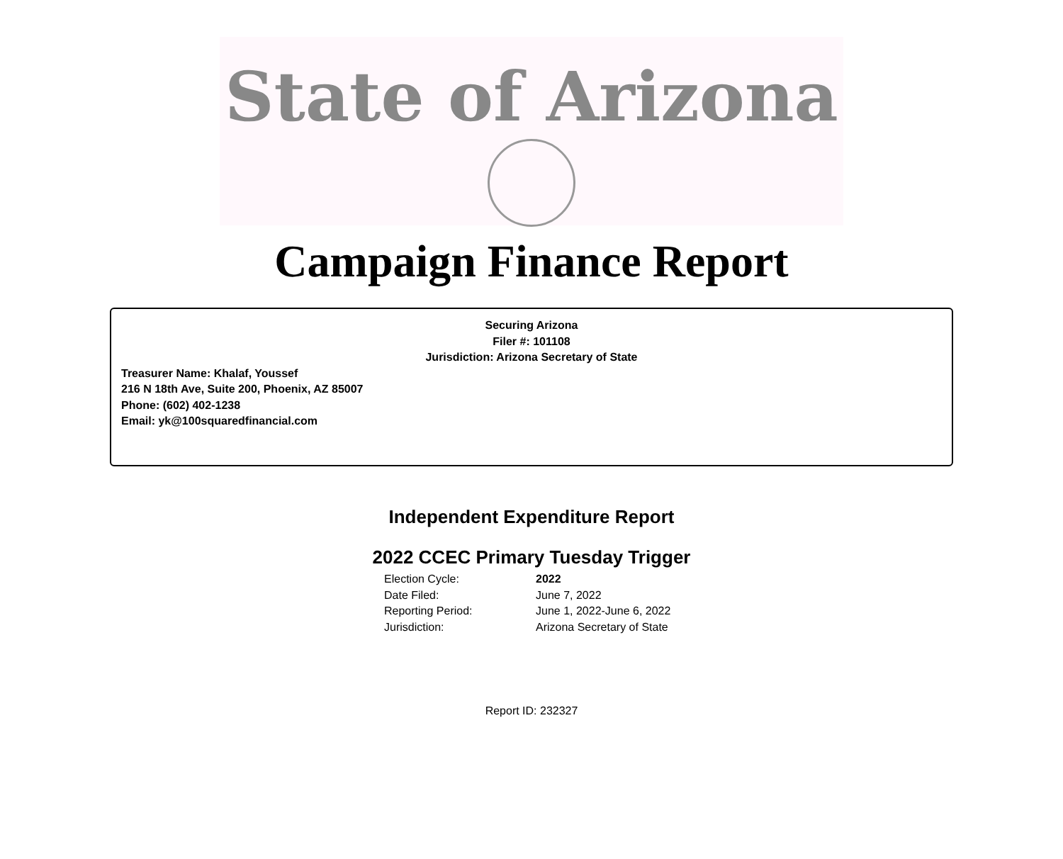State of Arizona
Campaign Finance Report
Securing Arizona
Filer #: 101108
Jurisdiction: Arizona Secretary of State
Treasurer Name: Khalaf, Youssef
216 N 18th Ave, Suite 200, Phoenix, AZ 85007
Phone: (602) 402-1238
Email: yk@100squaredfinancial.com
Independent Expenditure Report
2022 CCEC Primary Tuesday Trigger
Election Cycle: 2022
Date Filed: June 7, 2022
Reporting Period: June 1, 2022-June 6, 2022
Jurisdiction: Arizona Secretary of State
Report ID: 232327